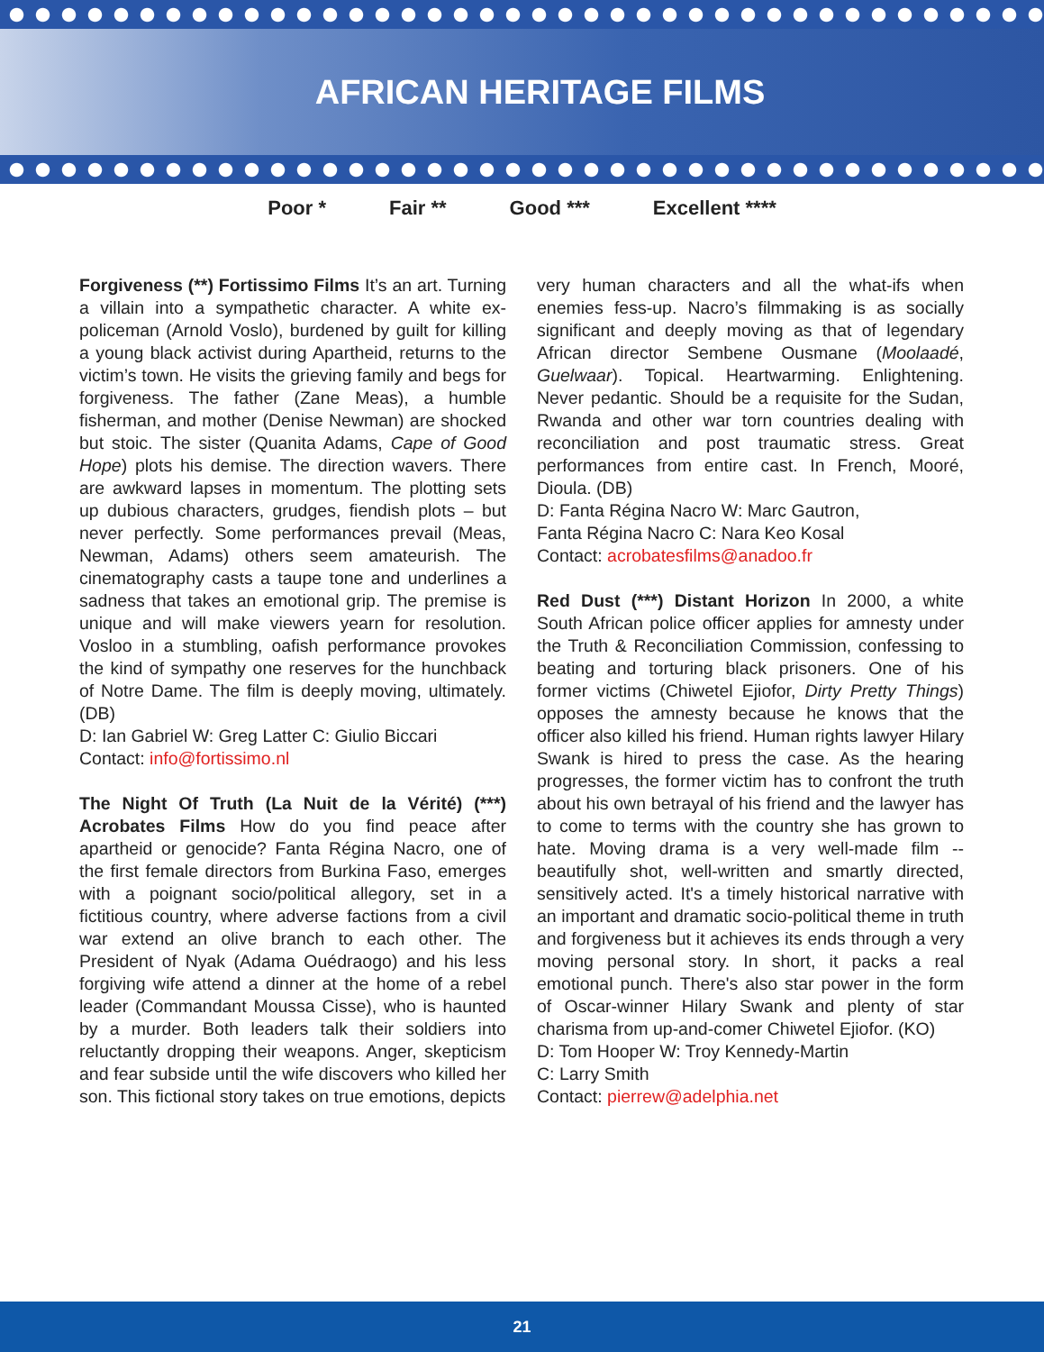AFRICAN HERITAGE FILMS
Poor * Fair ** Good *** Excellent ****
Forgiveness (**) Fortissimo Films It’s an art. Turning a villain into a sympathetic character. A white ex-policeman (Arnold Voslo), burdened by guilt for killing a young black activist during Apartheid, returns to the victim’s town. He visits the grieving family and begs for forgiveness. The father (Zane Meas), a humble fisherman, and mother (Denise Newman) are shocked but stoic. The sister (Quanita Adams, Cape of Good Hope) plots his demise. The direction wavers. There are awkward lapses in momentum. The plotting sets up dubious characters, grudges, fiendish plots – but never perfectly. Some performances prevail (Meas, Newman, Adams) others seem amateurish. The cinematography casts a taupe tone and underlines a sadness that takes an emotional grip. The premise is unique and will make viewers yearn for resolution. Vosloo in a stumbling, oafish performance provokes the kind of sympathy one reserves for the hunchback of Notre Dame. The film is deeply moving, ultimately. (DB)
D: Ian Gabriel W: Greg Latter C: Giulio Biccari
Contact: info@fortissimo.nl
The Night Of Truth (La Nuit de la Vérité) (***) Acrobates Films How do you find peace after apartheid or genocide? Fanta Régina Nacro, one of the first female directors from Burkina Faso, emerges with a poignant socio/political allegory, set in a fictitious country, where adverse factions from a civil war extend an olive branch to each other. The President of Nyak (Adama Ouédraogo) and his less forgiving wife attend a dinner at the home of a rebel leader (Commandant Moussa Cisse), who is haunted by a murder. Both leaders talk their soldiers into reluctantly dropping their weapons. Anger, skepticism and fear subside until the wife discovers who killed her son. This fictional story takes on true emotions, depicts
very human characters and all the what-ifs when enemies fess-up. Nacro’s filmmaking is as socially significant and deeply moving as that of legendary African director Sembene Ousmane (Moolaadé, Guelwaar). Topical. Heartwarming. Enlightening. Never pedantic. Should be a requisite for the Sudan, Rwanda and other war torn countries dealing with reconciliation and post traumatic stress. Great performances from entire cast. In French, Mooré, Dioula. (DB)
D: Fanta Régina Nacro W: Marc Gautron,
Fanta Régina Nacro C: Nara Keo Kosal
Contact: acrobatesfilms@anadoo.fr
Red Dust (***) Distant Horizon In 2000, a white South African police officer applies for amnesty under the Truth & Reconciliation Commission, confessing to beating and torturing black prisoners. One of his former victims (Chiwetel Ejiofor, Dirty Pretty Things) opposes the amnesty because he knows that the officer also killed his friend. Human rights lawyer Hilary Swank is hired to press the case. As the hearing progresses, the former victim has to confront the truth about his own betrayal of his friend and the lawyer has to come to terms with the country she has grown to hate. Moving drama is a very well-made film -- beautifully shot, well-written and smartly directed, sensitively acted. It's a timely historical narrative with an important and dramatic socio-political theme in truth and forgiveness but it achieves its ends through a very moving personal story. In short, it packs a real emotional punch. There's also star power in the form of Oscar-winner Hilary Swank and plenty of star charisma from up-and-comer Chiwetel Ejiofor. (KO)
D: Tom Hooper W: Troy Kennedy-Martin
C: Larry Smith
Contact: pierrew@adelphia.net
21